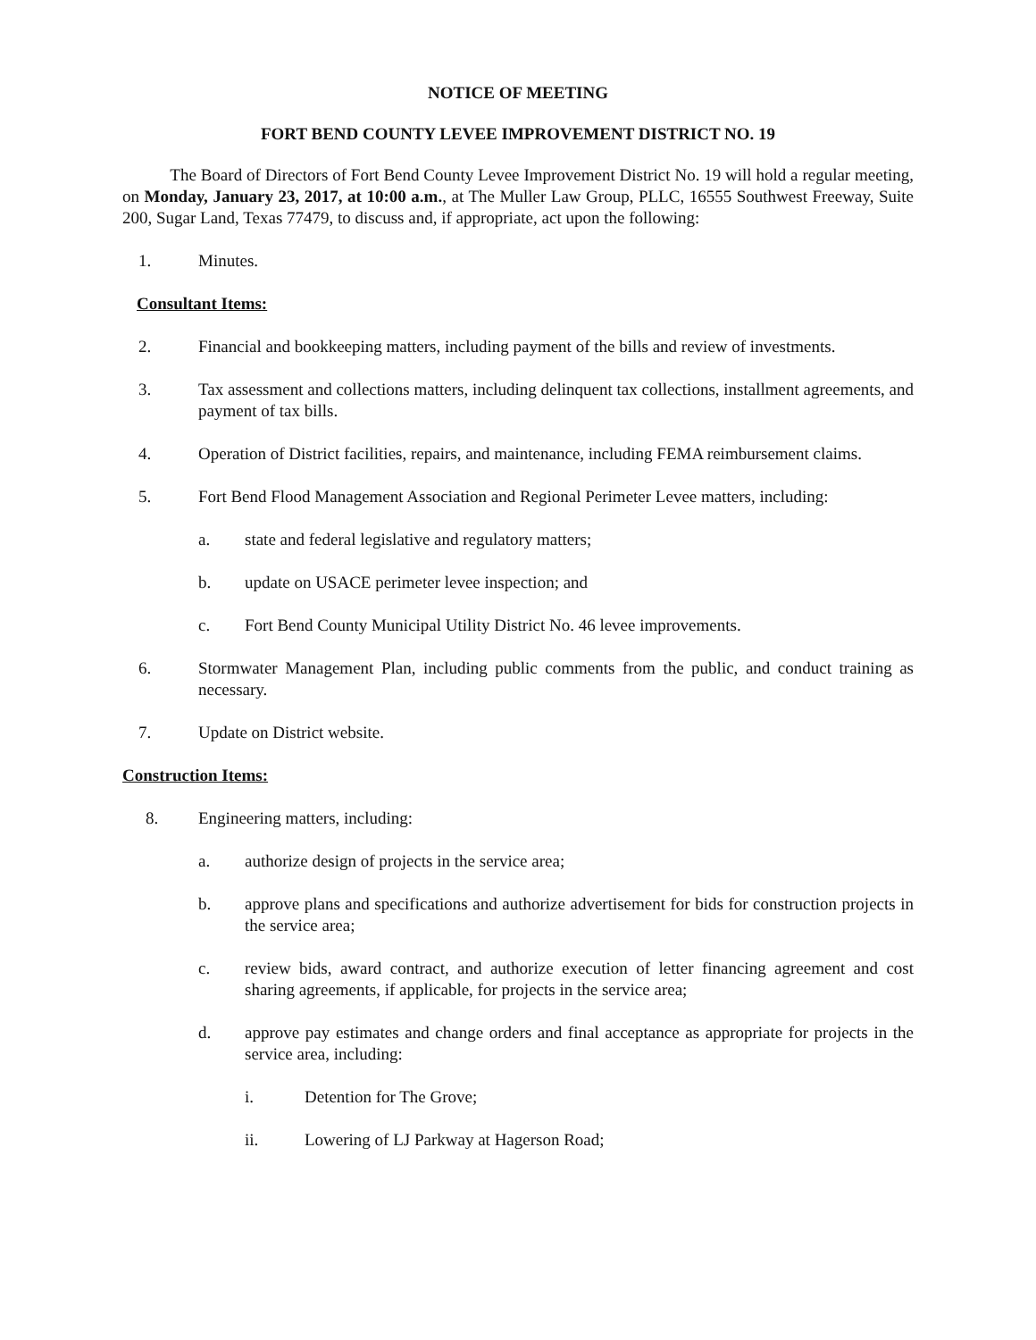NOTICE OF MEETING
FORT BEND COUNTY LEVEE IMPROVEMENT DISTRICT NO. 19
The Board of Directors of Fort Bend County Levee Improvement District No. 19 will hold a regular meeting, on Monday, January 23, 2017, at 10:00 a.m., at The Muller Law Group, PLLC, 16555 Southwest Freeway, Suite 200, Sugar Land, Texas 77479, to discuss and, if appropriate, act upon the following:
1. Minutes.
Consultant Items:
2. Financial and bookkeeping matters, including payment of the bills and review of investments.
3. Tax assessment and collections matters, including delinquent tax collections, installment agreements, and payment of tax bills.
4. Operation of District facilities, repairs, and maintenance, including FEMA reimbursement claims.
5. Fort Bend Flood Management Association and Regional Perimeter Levee matters, including:
a. state and federal legislative and regulatory matters;
b. update on USACE perimeter levee inspection; and
c. Fort Bend County Municipal Utility District No. 46 levee improvements.
6. Stormwater Management Plan, including public comments from the public, and conduct training as necessary.
7. Update on District website.
Construction Items:
8. Engineering matters, including:
a. authorize design of projects in the service area;
b. approve plans and specifications and authorize advertisement for bids for construction projects in the service area;
c. review bids, award contract, and authorize execution of letter financing agreement and cost sharing agreements, if applicable, for projects in the service area;
d. approve pay estimates and change orders and final acceptance as appropriate for projects in the service area, including:
i. Detention for The Grove;
ii. Lowering of LJ Parkway at Hagerson Road;